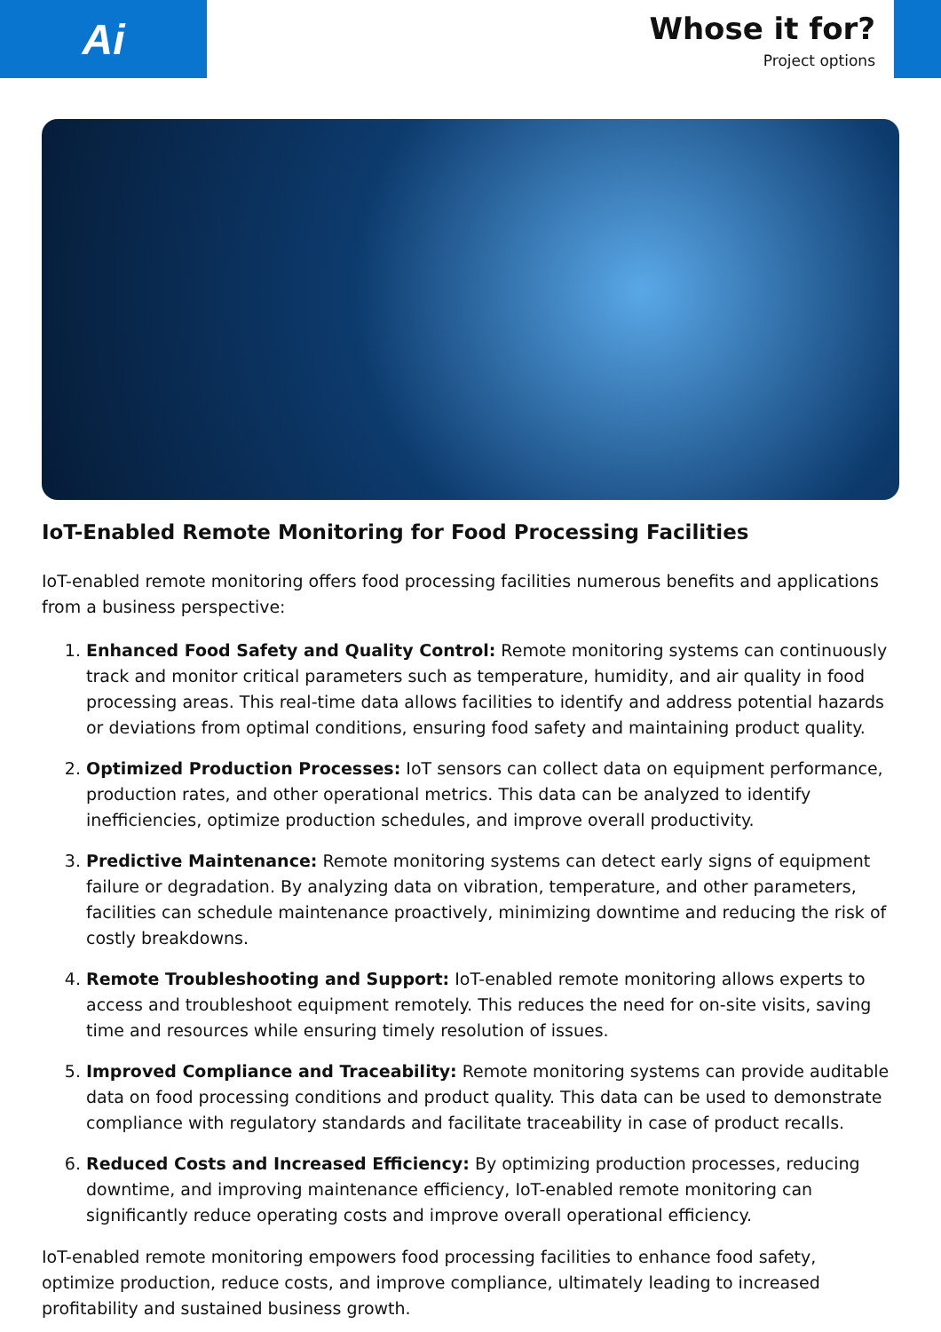Ai
Whose it for?
Project options
IoT-Enabled Remote Monitoring for Food Processing Facilities
IoT-enabled remote monitoring offers food processing facilities numerous benefits and applications from a business perspective:
1. Enhanced Food Safety and Quality Control: Remote monitoring systems can continuously track and monitor critical parameters such as temperature, humidity, and air quality in food processing areas. This real-time data allows facilities to identify and address potential hazards or deviations from optimal conditions, ensuring food safety and maintaining product quality.
2. Optimized Production Processes: IoT sensors can collect data on equipment performance, production rates, and other operational metrics. This data can be analyzed to identify inefficiencies, optimize production schedules, and improve overall productivity.
3. Predictive Maintenance: Remote monitoring systems can detect early signs of equipment failure or degradation. By analyzing data on vibration, temperature, and other parameters, facilities can schedule maintenance proactively, minimizing downtime and reducing the risk of costly breakdowns.
4. Remote Troubleshooting and Support: IoT-enabled remote monitoring allows experts to access and troubleshoot equipment remotely. This reduces the need for on-site visits, saving time and resources while ensuring timely resolution of issues.
5. Improved Compliance and Traceability: Remote monitoring systems can provide auditable data on food processing conditions and product quality. This data can be used to demonstrate compliance with regulatory standards and facilitate traceability in case of product recalls.
6. Reduced Costs and Increased Efficiency: By optimizing production processes, reducing downtime, and improving maintenance efficiency, IoT-enabled remote monitoring can significantly reduce operating costs and improve overall operational efficiency.
IoT-enabled remote monitoring empowers food processing facilities to enhance food safety, optimize production, reduce costs, and improve compliance, ultimately leading to increased profitability and sustained business growth.